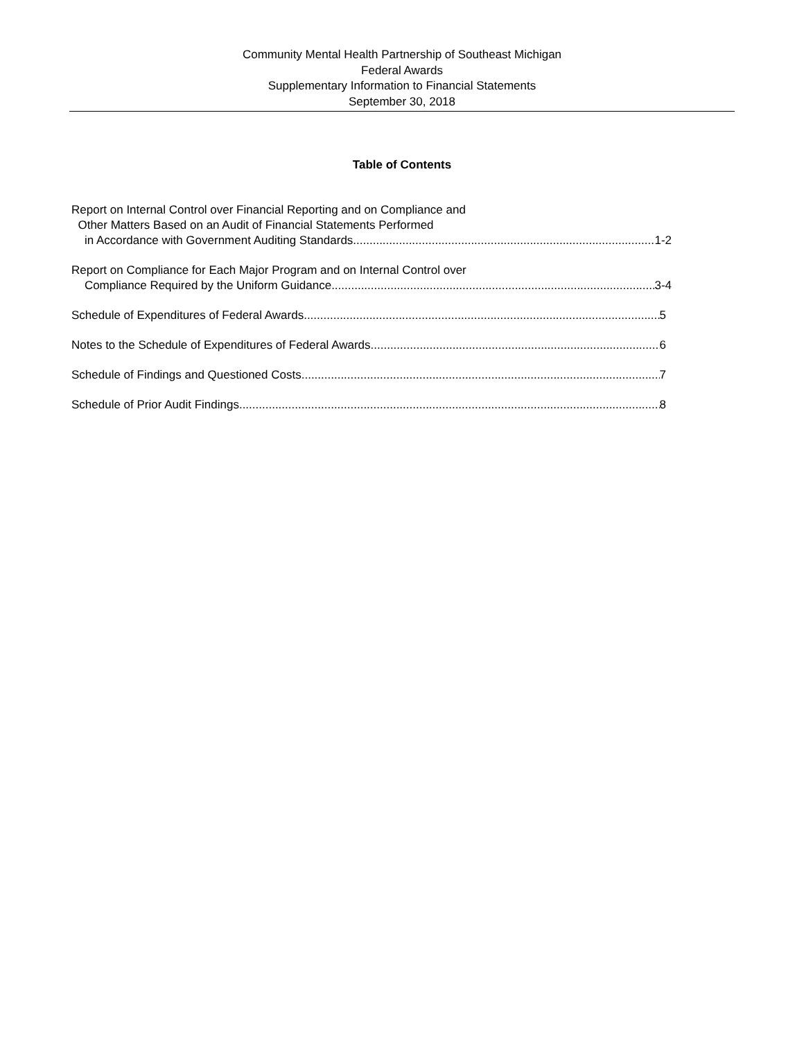Community Mental Health Partnership of Southeast Michigan
Federal Awards
Supplementary Information to Financial Statements
September 30, 2018
Table of Contents
Report on Internal Control over Financial Reporting and on Compliance and
Other Matters Based on an Audit of Financial Statements Performed
in Accordance with Government Auditing Standards 1-2
Report on Compliance for Each Major Program and on Internal Control over
Compliance Required by the Uniform Guidance 3-4
Schedule of Expenditures of Federal Awards 5
Notes to the Schedule of Expenditures of Federal Awards 6
Schedule of Findings and Questioned Costs 7
Schedule of Prior Audit Findings 8